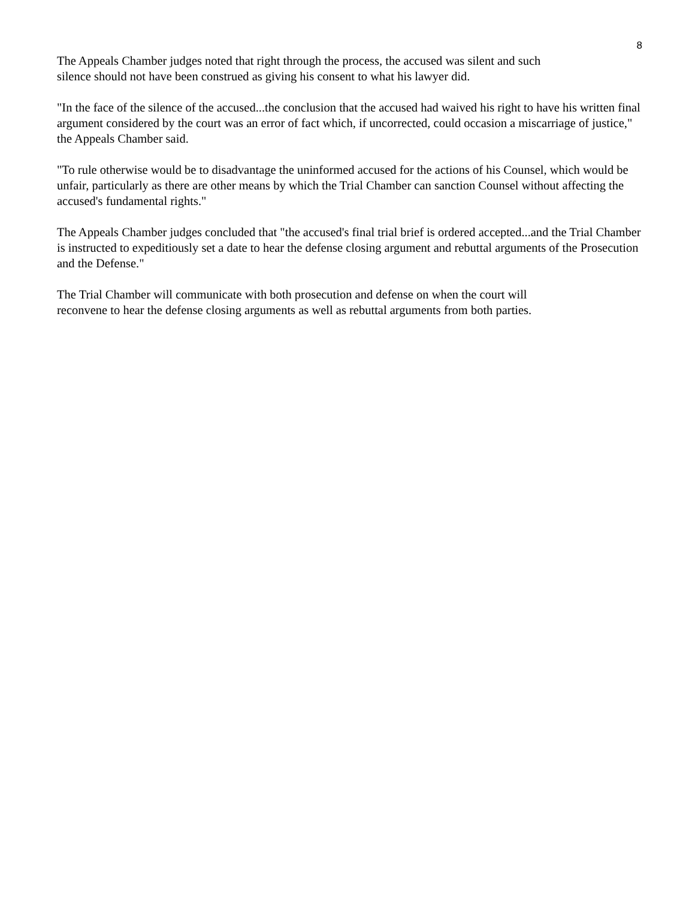8
The Appeals Chamber judges noted that right through the process, the accused was silent and such
silence should not have been construed as giving his consent to what his lawyer did.
"In the face of the silence of the accused...the conclusion that the accused had waived his right to have his written final argument considered by the court was an error of fact which, if uncorrected, could occasion a miscarriage of justice," the Appeals Chamber said.
"To rule otherwise would be to disadvantage the uninformed accused for the actions of his Counsel, which would be unfair, particularly as there are other means by which the Trial Chamber can sanction Counsel without affecting the accused's fundamental rights."
The Appeals Chamber judges concluded that "the accused's final trial brief is ordered accepted...and the Trial Chamber is instructed to expeditiously set a date to hear the defense closing argument and rebuttal arguments of the Prosecution and the Defense."
The Trial Chamber will communicate with both prosecution and defense on when the court will
reconvene to hear the defense closing arguments as well as rebuttal arguments from both parties.